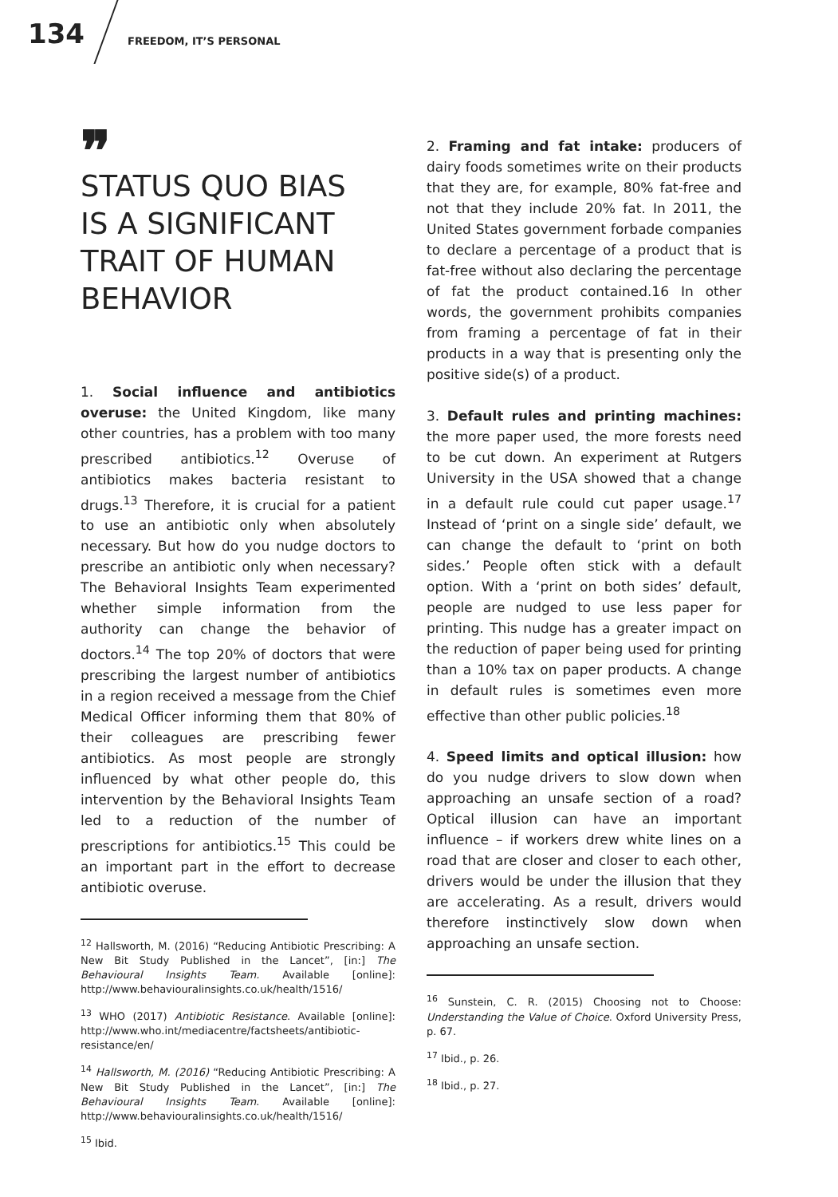134 FREEDOM, IT’S PERSONAL
❞
STATUS QUO BIAS
IS A SIGNIFICANT
TRAIT OF HUMAN
BEHAVIOR
1. Social influence and antibiotics overuse: the United Kingdom, like many other countries, has a problem with too many prescribed antibiotics.<sup>12</sup> Overuse of antibiotics makes bacteria resistant to drugs.<sup>13</sup> Therefore, it is crucial for a patient to use an antibiotic only when absolutely necessary. But how do you nudge doctors to prescribe an antibiotic only when necessary? The Behavioral Insights Team experimented whether simple information from the authority can change the behavior of doctors.<sup>14</sup> The top 20% of doctors that were prescribing the largest number of antibiotics in a region received a message from the Chief Medical Officer informing them that 80% of their colleagues are prescribing fewer antibiotics. As most people are strongly influenced by what other people do, this intervention by the Behavioral Insights Team led to a reduction of the number of prescriptions for antibiotics.<sup>15</sup> This could be an important part in the effort to decrease antibiotic overuse.
<sup>12</sup> Hallsworth, M. (2016) “Reducing Antibiotic Prescribing: A New Bit Study Published in the Lancet”, [in:] The Behavioural Insights Team. Available [online]: http://www.behaviouralinsights.co.uk/health/1516/
<sup>13</sup> WHO (2017) Antibiotic Resistance. Available [online]: http://www.who.int/mediacentre/factsheets/antibiotic-resistance/en/
<sup>14</sup> Hallsworth, M. (2016) “Reducing Antibiotic Prescribing: A New Bit Study Published in the Lancet”, [in:] The Behavioural Insights Team. Available [online]: http://www.behaviouralinsights.co.uk/health/1516/
<sup>15</sup> Ibid.
2. Framing and fat intake: producers of dairy foods sometimes write on their products that they are, for example, 80% fat-free and not that they include 20% fat. In 2011, the United States government forbade companies to declare a percentage of a product that is fat-free without also declaring the percentage of fat the product contained.16 In other words, the government prohibits companies from framing a percentage of fat in their products in a way that is presenting only the positive side(s) of a product.
3. Default rules and printing machines: the more paper used, the more forests need to be cut down. An experiment at Rutgers University in the USA showed that a change in a default rule could cut paper usage.<sup>17</sup> Instead of ‘print on a single side’ default, we can change the default to ‘print on both sides.’ People often stick with a default option. With a ‘print on both sides’ default, people are nudged to use less paper for printing. This nudge has a greater impact on the reduction of paper being used for printing than a 10% tax on paper products. A change in default rules is sometimes even more effective than other public policies.<sup>18</sup>
4. Speed limits and optical illusion: how do you nudge drivers to slow down when approaching an unsafe section of a road? Optical illusion can have an important influence – if workers drew white lines on a road that are closer and closer to each other, drivers would be under the illusion that they are accelerating. As a result, drivers would therefore instinctively slow down when approaching an unsafe section.
<sup>16</sup> Sunstein, C. R. (2015) Choosing not to Choose: Understanding the Value of Choice. Oxford University Press, p. 67.
<sup>17</sup> Ibid., p. 26.
<sup>18</sup> Ibid., p. 27.